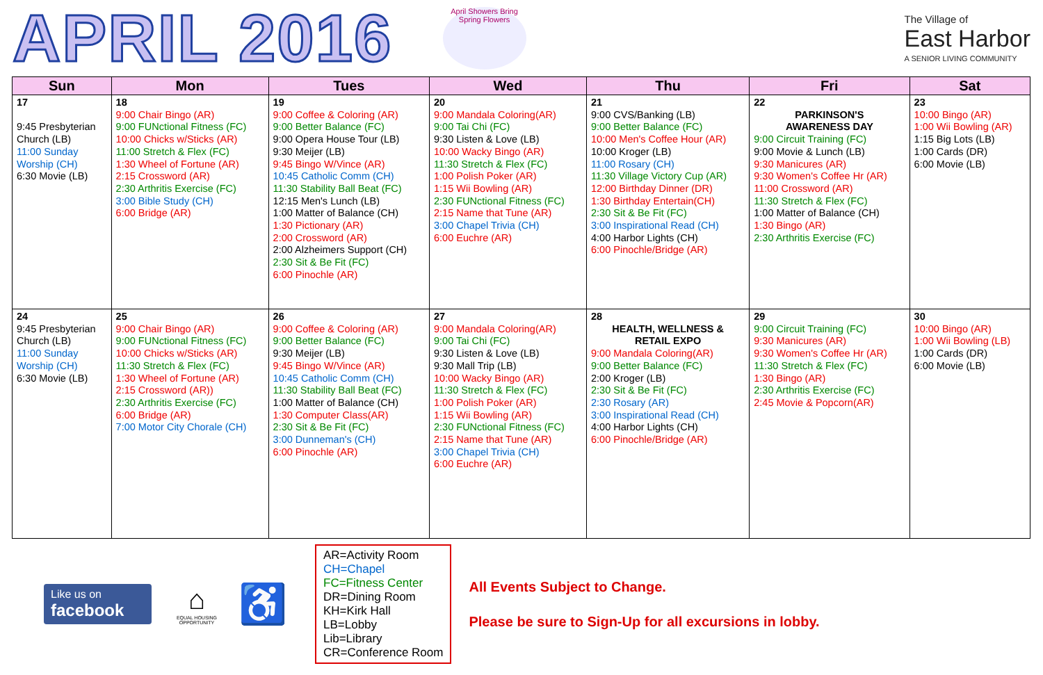APRIL 2016
April Showers Bring Spring Flowers
The Village of
East Harbor
A SENIOR LIVING COMMUNITY
| Sun | Mon | Tues | Wed | Thu | Fri | Sat |
| --- | --- | --- | --- | --- | --- | --- |
| 17 9:45 Presbyterian Church (LB) 11:00 Sunday Worship (CH) 6:30 Movie (LB) | 18 9:00 Chair Bingo (AR) 9:00 FUNctional Fitness (FC) 10:00 Chicks w/Sticks (AR) 11:00 Stretch & Flex (FC) 1:30 Wheel of Fortune (AR) 2:15 Crossword (AR) 2:30 Arthritis Exercise (FC) 3:00 Bible Study (CH) 6:00 Bridge (AR) | 19 9:00 Coffee & Coloring (AR) 9:00 Better Balance (FC) 9:00 Opera House Tour (LB) 9:30 Meijer (LB) 9:45 Bingo W/Vince (AR) 10:45 Catholic Comm (CH) 11:30 Stability Ball Beat (FC) 12:15 Men's Lunch (LB) 1:00 Matter of Balance (CH) 1:30 Pictionary (AR) 2:00 Crossword (AR) 2:00 Alzheimers Support (CH) 2:30 Sit & Be Fit (FC) 6:00 Pinochle (AR) | 20 9:00 Mandala Coloring(AR) 9:00 Tai Chi (FC) 9:30 Listen & Love (LB) 10:00 Wacky Bingo (AR) 11:30 Stretch & Flex (FC) 1:00 Polish Poker (AR) 1:15 Wii Bowling (AR) 2:30 FUNctional Fitness (FC) 2:15 Name that Tune (AR) 3:00 Chapel Trivia (CH) 6:00 Euchre (AR) | 21 9:00 CVS/Banking (LB) 9:00 Better Balance (FC) 10:00 Men's Coffee Hour (AR) 10:00 Kroger (LB) 11:00 Rosary (CH) 11:30 Village Victory Cup (AR) 12:00 Birthday Dinner (DR) 1:30 Birthday Entertain(CH) 2:30 Sit & Be Fit (FC) 3:00 Inspirational Read (CH) 4:00 Harbor Lights (CH) 6:00 Pinochle/Bridge (AR) | 22 PARKINSON'S AWARENESS DAY 9:00 Circuit Training (FC) 9:00 Movie & Lunch (LB) 9:30 Manicures (AR) 9:30 Women's Coffee Hr (AR) 11:00 Crossword (AR) 11:30 Stretch & Flex (FC) 1:00 Matter of Balance (CH) 1:30 Bingo (AR) 2:30 Arthritis Exercise (FC) | 23 10:00 Bingo (AR) 1:00 Wii Bowling (AR) 1:15 Big Lots (LB) 1:00 Cards (DR) 6:00 Movie (LB) |
| 24 9:45 Presbyterian Church (LB) 11:00 Sunday Worship (CH) 6:30 Movie (LB) | 25 9:00 Chair Bingo (AR) 9:00 FUNctional Fitness (FC) 10:00 Chicks w/Sticks (AR) 11:30 Stretch & Flex (FC) 1:30 Wheel of Fortune (AR) 2:15 Crossword (AR)) 2:30 Arthritis Exercise (FC) 6:00 Bridge (AR) 7:00 Motor City Chorale (CH) | 26 9:00 Coffee & Coloring (AR) 9:00 Better Balance (FC) 9:30 Meijer (LB) 9:45 Bingo W/Vince (AR) 10:45 Catholic Comm (CH) 11:30 Stability Ball Beat (FC) 1:00 Matter of Balance (CH) 1:30 Computer Class(AR) 2:30 Sit & Be Fit (FC) 3:00 Dunneman's (CH) 6:00 Pinochle (AR) | 27 9:00 Mandala Coloring(AR) 9:00 Tai Chi (FC) 9:30 Listen & Love (LB) 9:30 Mall Trip (LB) 10:00 Wacky Bingo (AR) 11:30 Stretch & Flex (FC) 1:00 Polish Poker (AR) 1:15 Wii Bowling (AR) 2:30 FUNctional Fitness (FC) 2:15 Name that Tune (AR) 3:00 Chapel Trivia (CH) 6:00 Euchre (AR) | 28 HEALTH, WELLNESS & RETAIL EXPO 9:00 Mandala Coloring(AR) 9:00 Better Balance (FC) 2:00 Kroger (LB) 2:30 Sit & Be Fit (FC) 2:30 Rosary (AR) 3:00 Inspirational Read (CH) 4:00 Harbor Lights (CH) 6:00 Pinochle/Bridge (AR) | 29 9:00 Circuit Training (FC) 9:30 Manicures (AR) 9:30 Women's Coffee Hr (AR) 11:30 Stretch & Flex (FC) 1:30 Bingo (AR) 2:30 Arthritis Exercise (FC) 2:45 Movie & Popcorn(AR) | 30 10:00 Bingo (AR) 1:00 Wii Bowling (LB) 1:00 Cards (DR) 6:00 Movie (LB) |
Like us on
facebook
⌂
EQUAL HOUSING OPPORTUNITY
♿
AR=Activity Room
CH=Chapel
FC=Fitness Center
DR=Dining Room
KH=Kirk Hall
LB=Lobby
Lib=Library
CR=Conference Room
All Events Subject to Change.
Please be sure to Sign-Up for all excursions in lobby.